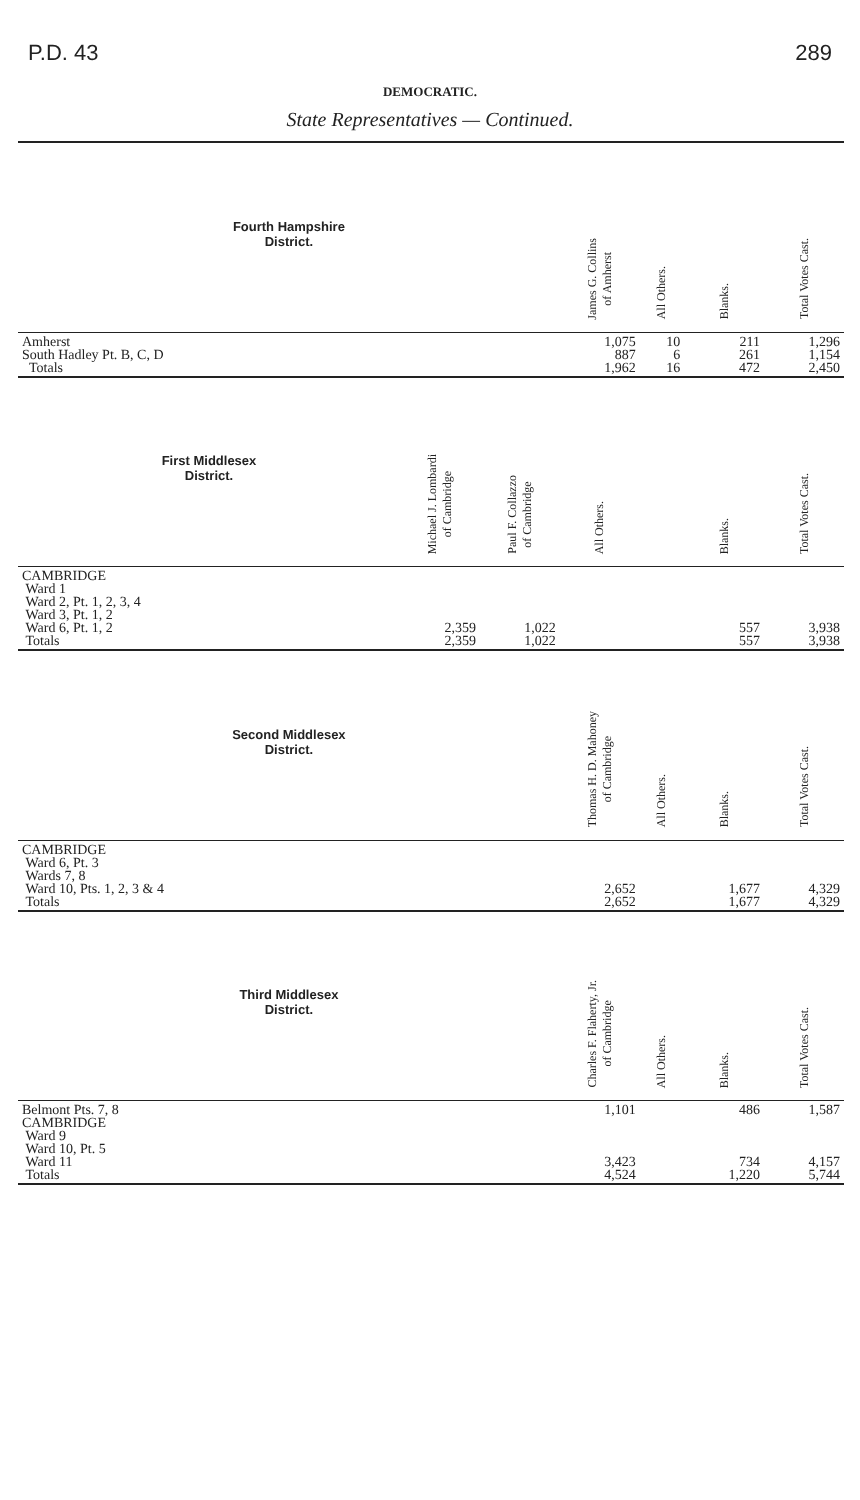P.D. 43 289
DEMOCRATIC.
State Representatives — Continued.
| Fourth Hampshire District. | | | James G. Collins of Amherst | All Others. | Blanks. | Total Votes Cast. |
| --- | --- | --- | --- | --- | --- | --- |
| Amherst South Hadley Pt. B, C, D Totals | | | 1,075 887 1,962 | 10 6 16 | 211 261 472 | 1,296 1,154 2,450 |
| First Middlesex District. | Michael J. Lombardi of Cambridge | Paul F. Collazzo of Cambridge | All Others. | | Blanks. | Total Votes Cast. |
| CAMBRIDGE Ward 1 Ward 2, Pt. 1, 2, 3, 4 Ward 3, Pt. 1, 2 Ward 6, Pt. 1, 2 Totals | 2,359 2,359 | 1,022 1,022 | | | 557 557 | 3,938 3,938 |
| Second Middlesex District. | | | Thomas H. D. Mahoney of Cambridge | All Others. | Blanks. | Total Votes Cast. |
| CAMBRIDGE Ward 6, Pt. 3 Wards 7, 8 Ward 10, Pts. 1, 2, 3 & 4 Totals | | | 2,652 2,652 | | 1,677 1,677 | 4,329 4,329 |
| Third Middlesex District. | | | Charles F. Flaherty, Jr. of Cambridge | All Others. | Blanks. | Total Votes Cast. |
| Belmont Pts. 7, 8 CAMBRIDGE Ward 9 Ward 10, Pt. 5 Ward 11 Totals | | | 1,101 3,423 4,524 | | 486 734 1,220 | 1,587 4,157 5,744 |